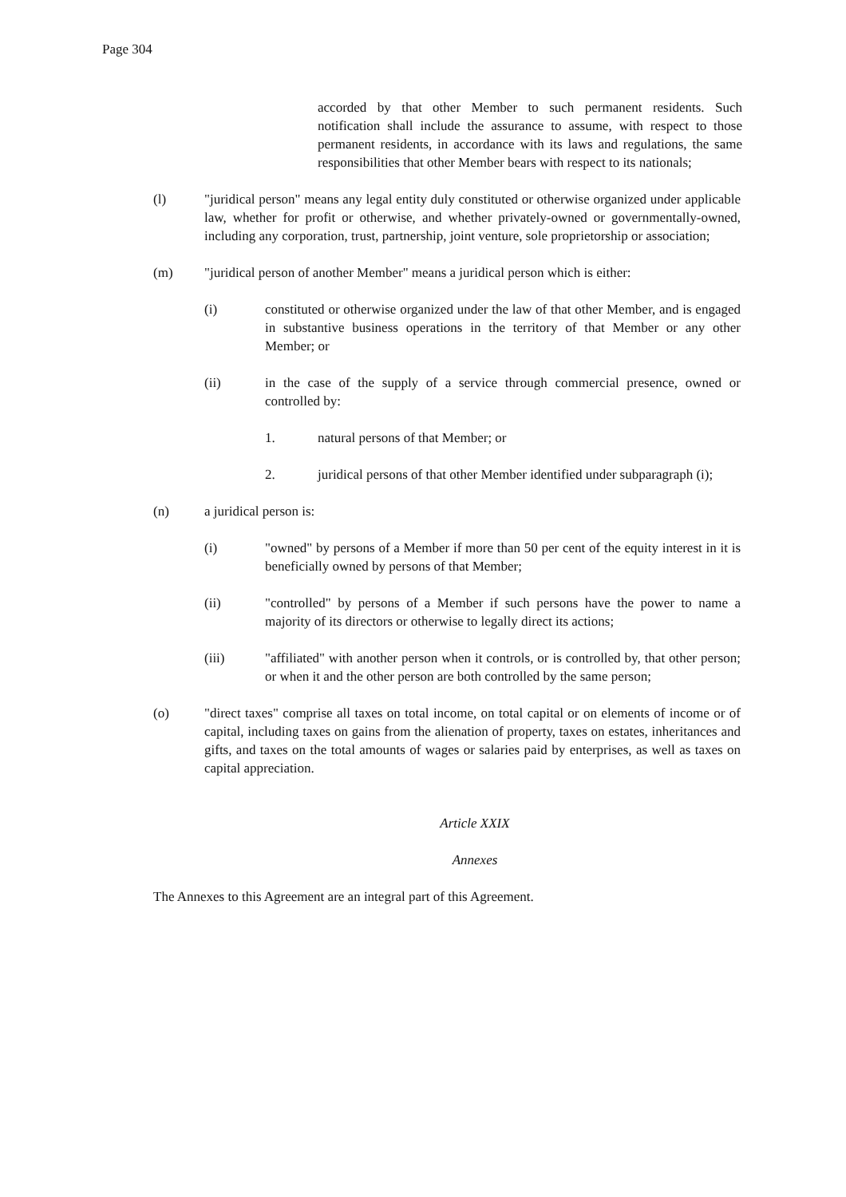Page 304
accorded by that other Member to such permanent residents. Such notification shall include the assurance to assume, with respect to those permanent residents, in accordance with its laws and regulations, the same responsibilities that other Member bears with respect to its nationals;
(l) "juridical person" means any legal entity duly constituted or otherwise organized under applicable law, whether for profit or otherwise, and whether privately-owned or governmentally-owned, including any corporation, trust, partnership, joint venture, sole proprietorship or association;
(m) "juridical person of another Member" means a juridical person which is either:
(i) constituted or otherwise organized under the law of that other Member, and is engaged in substantive business operations in the territory of that Member or any other Member; or
(ii) in the case of the supply of a service through commercial presence, owned or controlled by:
1. natural persons of that Member; or
2. juridical persons of that other Member identified under subparagraph (i);
(n) a juridical person is:
(i) "owned" by persons of a Member if more than 50 per cent of the equity interest in it is beneficially owned by persons of that Member;
(ii) "controlled" by persons of a Member if such persons have the power to name a majority of its directors or otherwise to legally direct its actions;
(iii) "affiliated" with another person when it controls, or is controlled by, that other person; or when it and the other person are both controlled by the same person;
(o) "direct taxes" comprise all taxes on total income, on total capital or on elements of income or of capital, including taxes on gains from the alienation of property, taxes on estates, inheritances and gifts, and taxes on the total amounts of wages or salaries paid by enterprises, as well as taxes on capital appreciation.
Article XXIX
Annexes
The Annexes to this Agreement are an integral part of this Agreement.